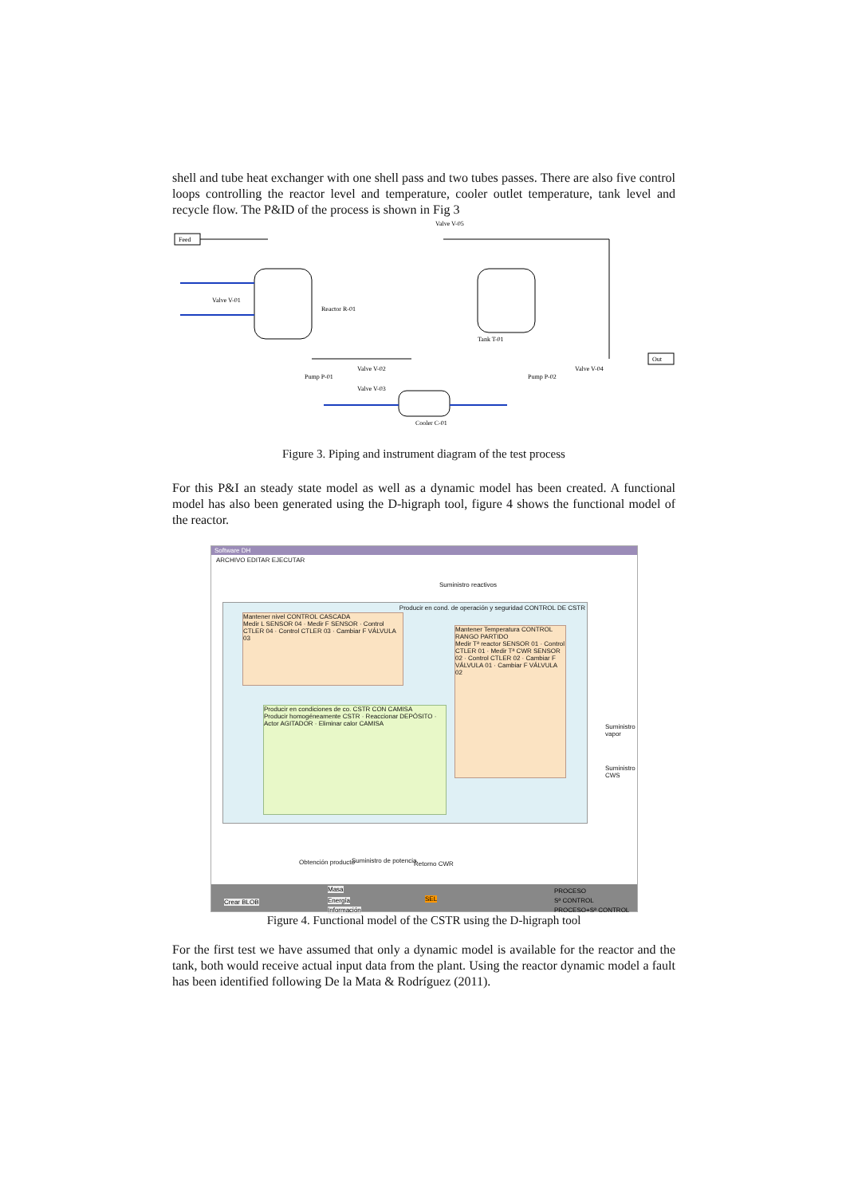shell and tube heat exchanger with one shell pass and two tubes passes. There are also five control loops controlling the reactor level and temperature, cooler outlet temperature, tank level and recycle flow. The P&ID of the process is shown in Fig 3
Feed
Out
Valve V-01
Reactor R-01
Valve V-05
Tank T-01
Pump P-01
Valve V-02
Valve V-03
Cooler C-01
Pump P-02
Valve V-04
Figure 3. Piping and instrument diagram of the test process
For this P&I an steady state model as well as a dynamic model has been created. A functional model has also been generated using the D-higraph tool, figure 4 shows the functional model of the reactor.
Software DH
ARCHIVO EDITAR EJECUTAR
Producir en cond. de operación y seguridad CONTROL DE CSTR
Mantener nivel CONTROL CASCADA
Medir L SENSOR 04 · Medir F SENSOR · Control CTLER 04 · Control CTLER 03 · Cambiar F VÁLVULA 03
Mantener Temperatura CONTROL RANGO PARTIDO
Medir Tª reactor SENSOR 01 · Control CTLER 01 · Medir Tª CWR SENSOR 02 · Control CTLER 02 · Cambiar F VÁLVULA 01 · Cambiar F VÁLVULA 02
Producir en condiciones de co. CSTR CON CAMISA
Producir homogéneamente CSTR · Reaccionar DEPÓSITO · Actor AGITADOR · Eliminar calor CAMISA
Suministro reactivos
Suministro vapor
Suministro CWS
Obtención producto Suministro de potencia Retorno CWR
Crear BLOB
Masa
Energía
Información
SEL
PROCESO
Sª CONTROL
PROCESO+Sª CONTROL
Figure 4. Functional model of the CSTR using the D-higraph tool
For the first test we have assumed that only a dynamic model is available for the reactor and the tank, both would receive actual input data from the plant. Using the reactor dynamic model a fault has been identified following De la Mata & Rodríguez (2011).